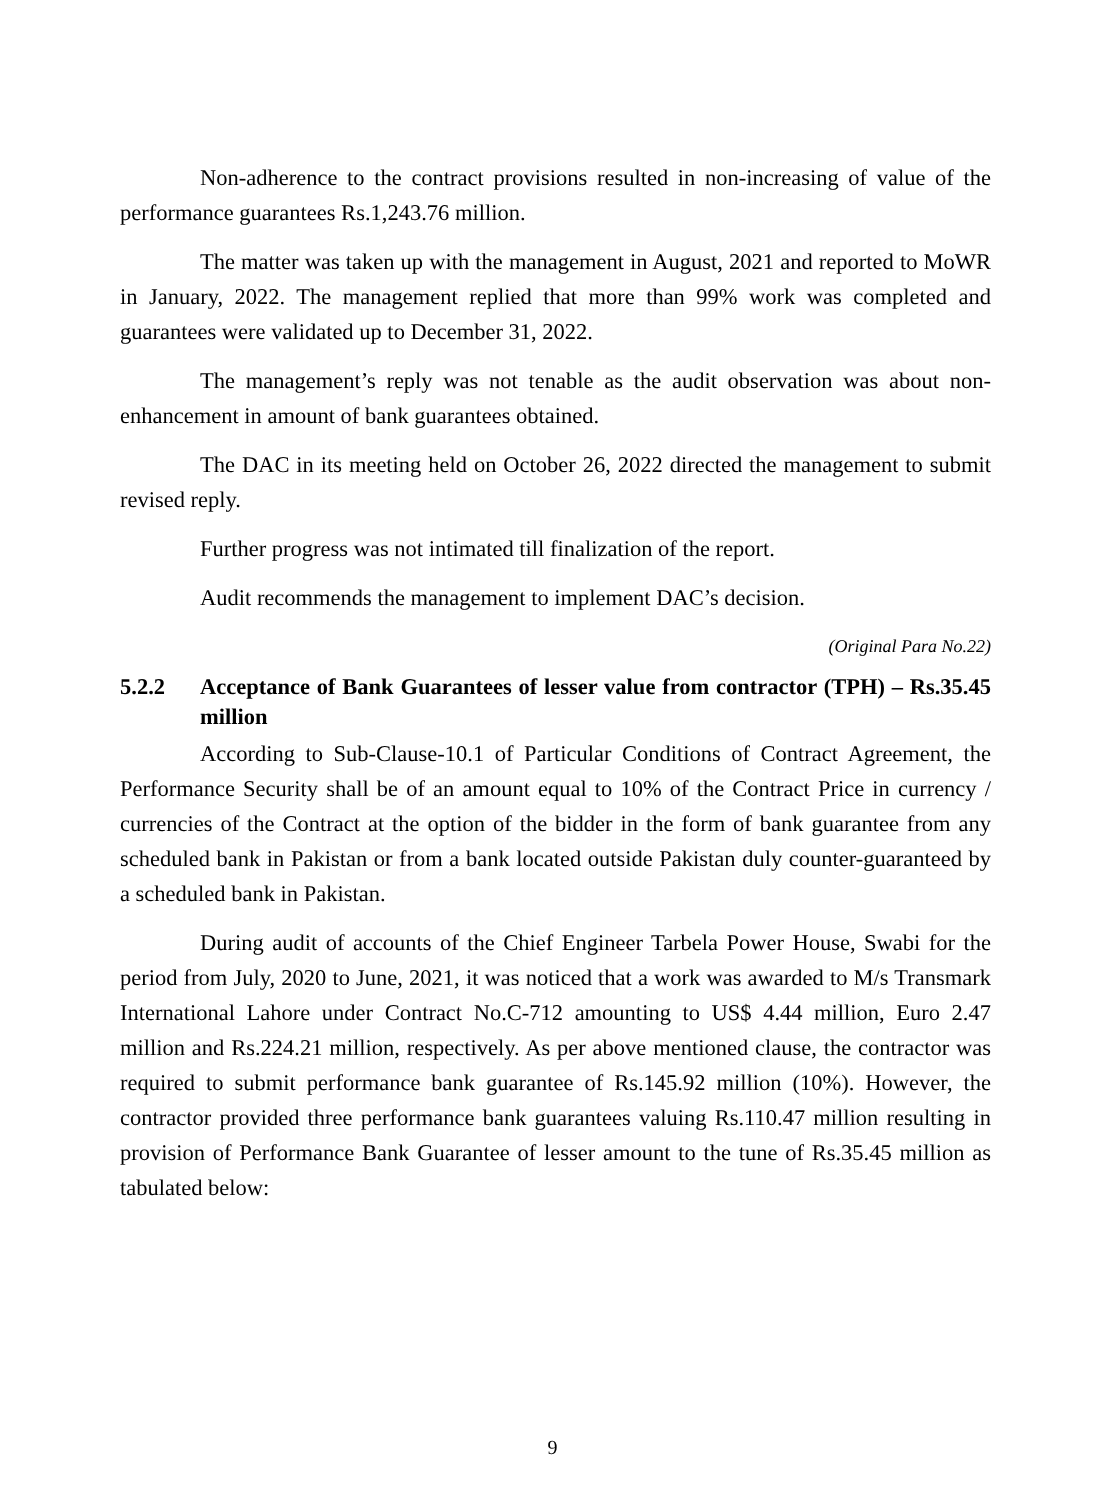Non-adherence to the contract provisions resulted in non-increasing of value of the performance guarantees Rs.1,243.76 million.
The matter was taken up with the management in August, 2021 and reported to MoWR in January, 2022. The management replied that more than 99% work was completed and guarantees were validated up to December 31, 2022.
The management’s reply was not tenable as the audit observation was about non-enhancement in amount of bank guarantees obtained.
The DAC in its meeting held on October 26, 2022 directed the management to submit revised reply.
Further progress was not intimated till finalization of the report.
Audit recommends the management to implement DAC’s decision.
(Original Para No.22)
5.2.2 Acceptance of Bank Guarantees of lesser value from contractor (TPH) – Rs.35.45 million
According to Sub-Clause-10.1 of Particular Conditions of Contract Agreement, the Performance Security shall be of an amount equal to 10% of the Contract Price in currency / currencies of the Contract at the option of the bidder in the form of bank guarantee from any scheduled bank in Pakistan or from a bank located outside Pakistan duly counter-guaranteed by a scheduled bank in Pakistan.
During audit of accounts of the Chief Engineer Tarbela Power House, Swabi for the period from July, 2020 to June, 2021, it was noticed that a work was awarded to M/s Transmark International Lahore under Contract No.C-712 amounting to US$ 4.44 million, Euro 2.47 million and Rs.224.21 million, respectively. As per above mentioned clause, the contractor was required to submit performance bank guarantee of Rs.145.92 million (10%). However, the contractor provided three performance bank guarantees valuing Rs.110.47 million resulting in provision of Performance Bank Guarantee of lesser amount to the tune of Rs.35.45 million as tabulated below:
9